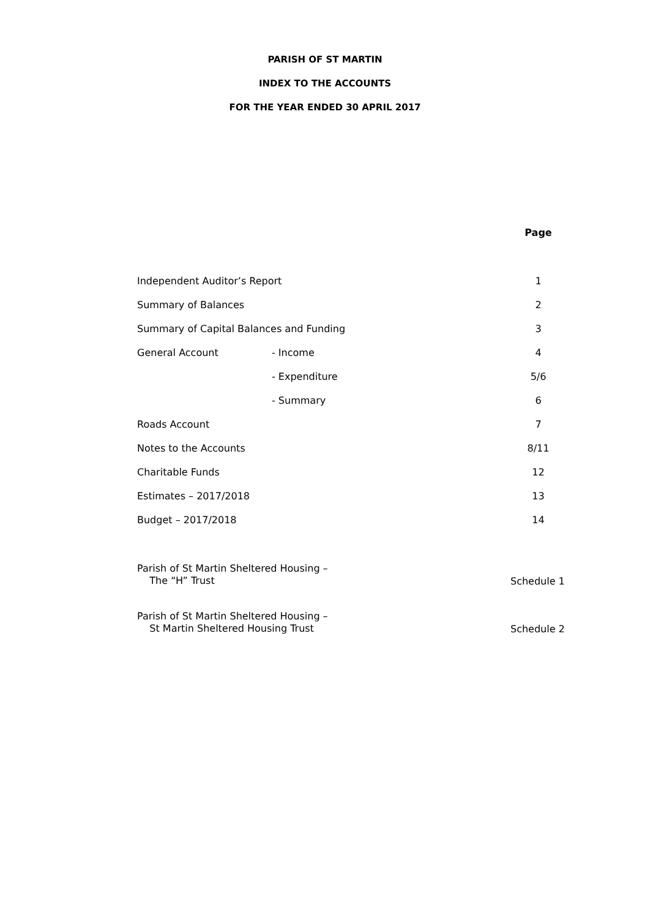PARISH OF ST MARTIN
INDEX TO THE ACCOUNTS
FOR THE YEAR ENDED 30 APRIL 2017
| | | Page |
| --- | --- | --- |
| Independent Auditor’s Report | | 1 |
| Summary of Balances | | 2 |
| Summary of Capital Balances and Funding | | 3 |
| General Account | - Income | 4 |
| | - Expenditure | 5/6 |
| | - Summary | 6 |
| Roads Account | | 7 |
| Notes to the Accounts | | 8/11 |
| Charitable Funds | | 12 |
| Estimates – 2017/2018 | | 13 |
| Budget – 2017/2018 | | 14 |
| Parish of St Martin Sheltered Housing – The “H” Trust | | Schedule 1 |
| Parish of St Martin Sheltered Housing – St Martin Sheltered Housing Trust | | Schedule 2 |